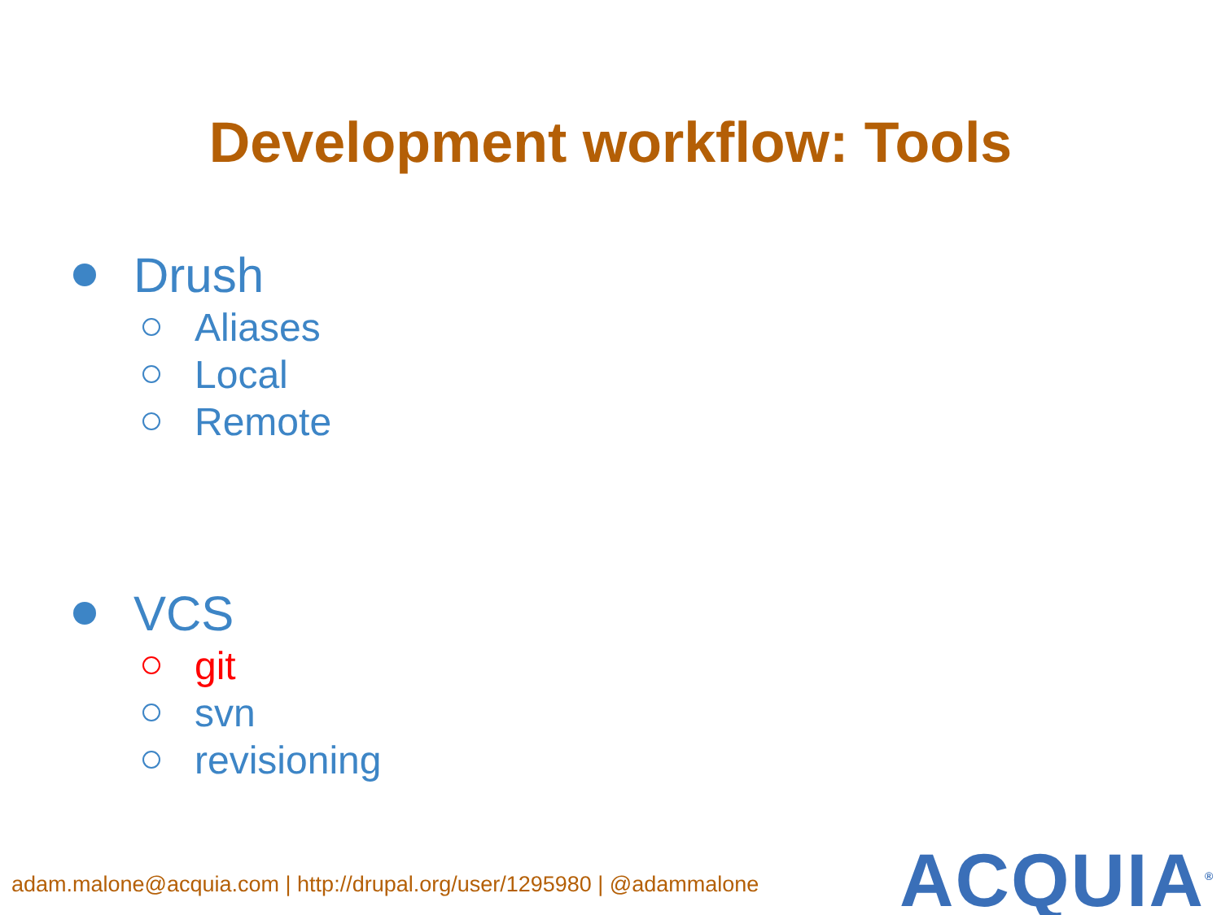Development workflow: Tools
Drush
Aliases
Local
Remote
VCS
git
svn
revisioning
adam.malone@acquia.com | http://drupal.org/user/1295980 | @adammalone
ACQUIA<sup>®</sup>